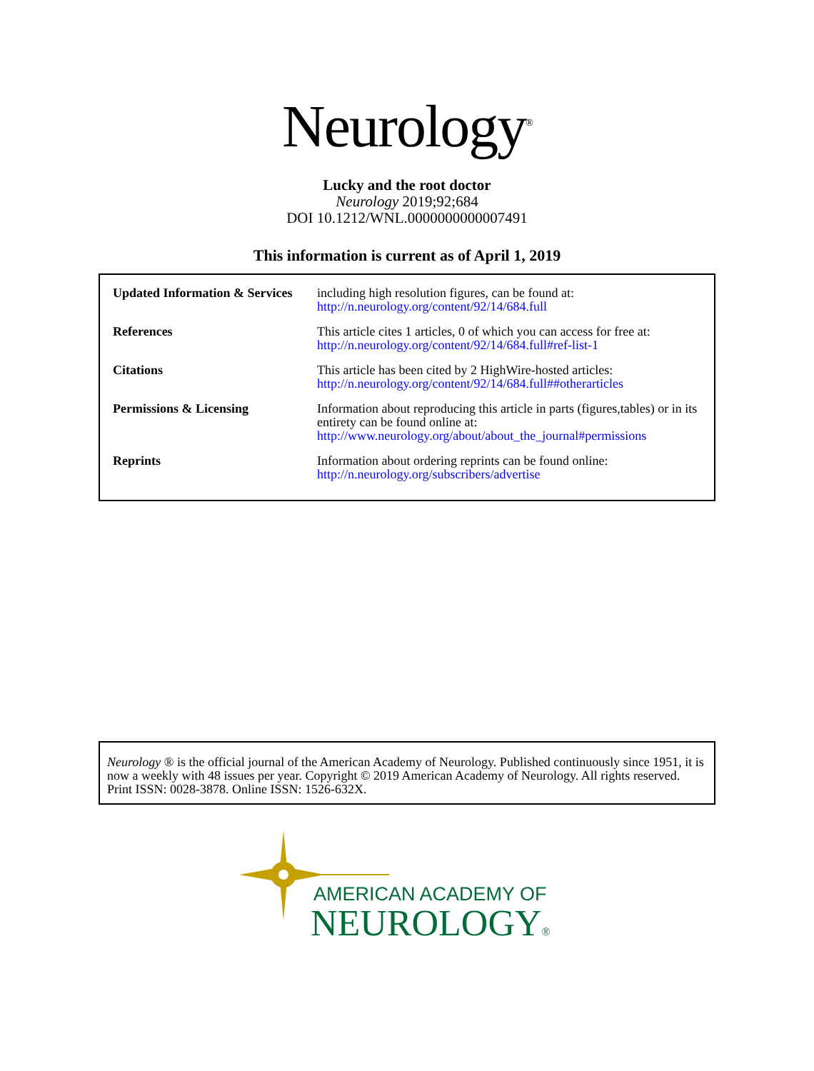Neurology<sup>®</sup>
Lucky and the root doctor
Neurology 2019;92;684
DOI 10.1212/WNL.0000000000007491
This information is current as of April 1, 2019
| Updated Information & Services | including high resolution figures, can be found at: http://n.neurology.org/content/92/14/684.full |
| References | This article cites 1 articles, 0 of which you can access for free at: http://n.neurology.org/content/92/14/684.full#ref-list-1 |
| Citations | This article has been cited by 2 HighWire-hosted articles: http://n.neurology.org/content/92/14/684.full##otherarticles |
| Permissions & Licensing | Information about reproducing this article in parts (figures,tables) or in its entirety can be found online at: http://www.neurology.org/about/about_the_journal#permissions |
| Reprints | Information about ordering reprints can be found online: http://n.neurology.org/subscribers/advertise |
Neurology ® is the official journal of the American Academy of Neurology. Published continuously since 1951, it is now a weekly with 48 issues per year. Copyright © 2019 American Academy of Neurology. All rights reserved. Print ISSN: 0028-3878. Online ISSN: 1526-632X.
AMERICAN ACADEMY OF
NEUROLOGY®